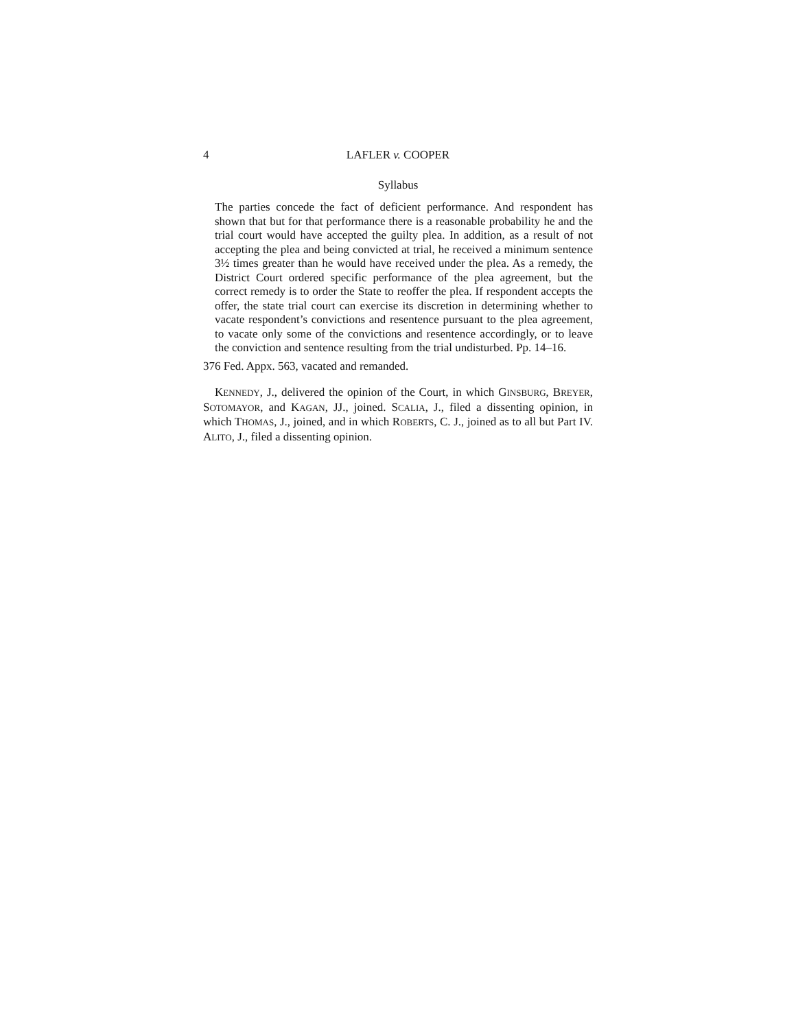4 LAFLER v. COOPER
Syllabus
The parties concede the fact of deficient performance. And respondent has shown that but for that performance there is a reasonable probability he and the trial court would have accepted the guilty plea. In addition, as a result of not accepting the plea and being convicted at trial, he received a minimum sentence 3½ times greater than he would have received under the plea. As a remedy, the District Court ordered specific performance of the plea agreement, but the correct remedy is to order the State to reoffer the plea. If respondent accepts the offer, the state trial court can exercise its discretion in determining whether to vacate respondent’s convictions and resentence pursuant to the plea agreement, to vacate only some of the convictions and resentence accordingly, or to leave the conviction and sentence resulting from the trial undisturbed. Pp. 14–16.
376 Fed. Appx. 563, vacated and remanded.
KENNEDY, J., delivered the opinion of the Court, in which GINSBURG, BREYER, SOTOMAYOR, and KAGAN, JJ., joined. SCALIA, J., filed a dissenting opinion, in which THOMAS, J., joined, and in which ROBERTS, C. J., joined as to all but Part IV. ALITO, J., filed a dissenting opinion.